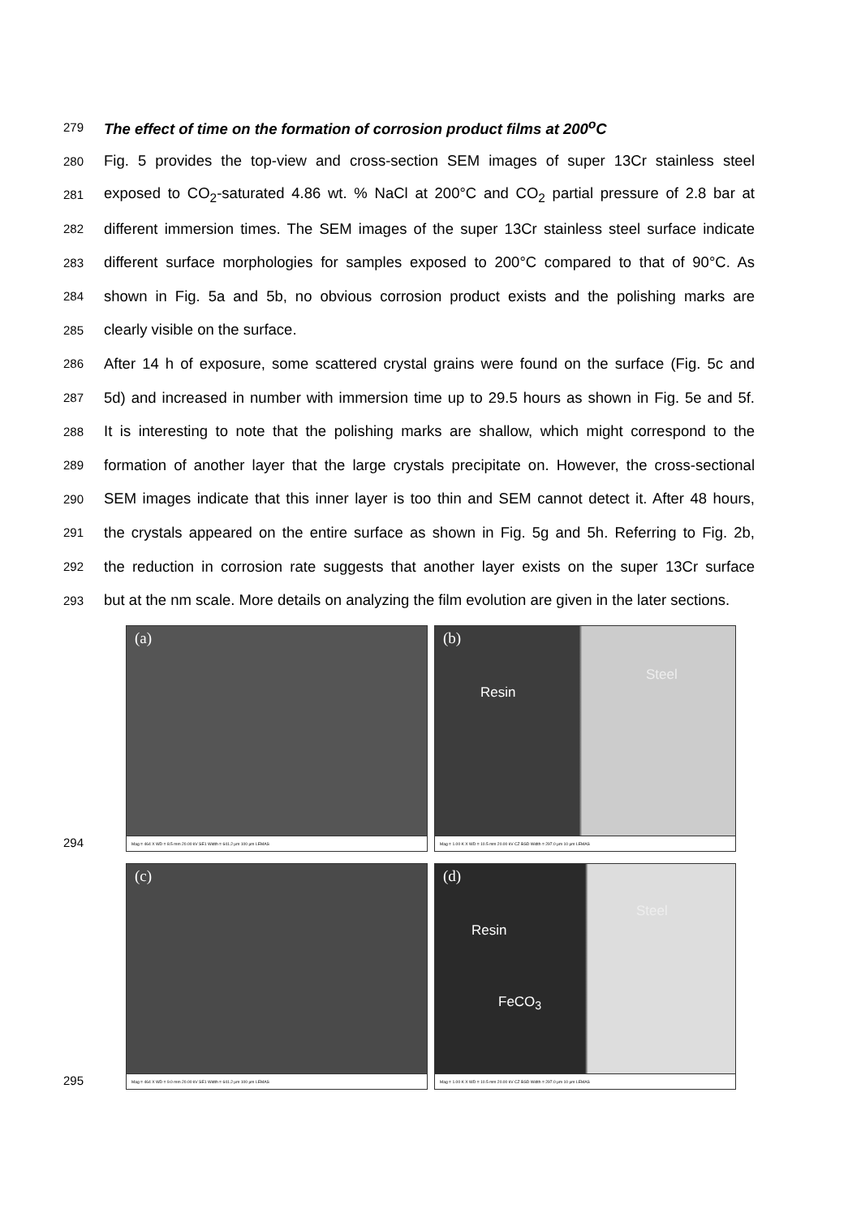279
The effect of time on the formation of corrosion product films at 200<sup>o</sup>C
280
Fig. 5 provides the top-view and cross-section SEM images of super 13Cr stainless steel
281
exposed to CO<sub>2</sub>-saturated 4.86 wt. % NaCl at 200°C and CO<sub>2</sub> partial pressure of 2.8 bar at
282
different immersion times. The SEM images of the super 13Cr stainless steel surface indicate
283
different surface morphologies for samples exposed to 200°C compared to that of 90°C. As
284
shown in Fig. 5a and 5b, no obvious corrosion product exists and the polishing marks are
285
clearly visible on the surface.
286
After 14 h of exposure, some scattered crystal grains were found on the surface (Fig. 5c and
287
5d) and increased in number with immersion time up to 29.5 hours as shown in Fig. 5e and 5f.
288
It is interesting to note that the polishing marks are shallow, which might correspond to the
289
formation of another layer that the large crystals precipitate on. However, the cross-sectional
290
SEM images indicate that this inner layer is too thin and SEM cannot detect it. After 48 hours,
291
the crystals appeared on the entire surface as shown in Fig. 5g and 5h. Referring to Fig. 2b,
292
the reduction in corrosion rate suggests that another layer exists on the super 13Cr surface
293
but at the nm scale. More details on analyzing the film evolution are given in the later sections.
294
(a)
Mag = 464 X WD = 8.5 mm 20.00 kV SE1 Width = 641.2 µm 100 µm LEMAS
(b)
Resin
Steel
Mag = 1.00 K X WD = 10.5 mm 20.00 kV CZ BSD Width = 297.0 µm 10 µm LEMAS
295
(c)
Mag = 464 X WD = 9.0 mm 20.00 kV SE1 Width = 641.2 µm 100 µm LEMAS
(d)
Resin
Steel
FeCO<sub>3</sub>
Mag = 1.00 K X WD = 10.5 mm 20.00 kV CZ BSD Width = 297.0 µm 10 µm LEMAS